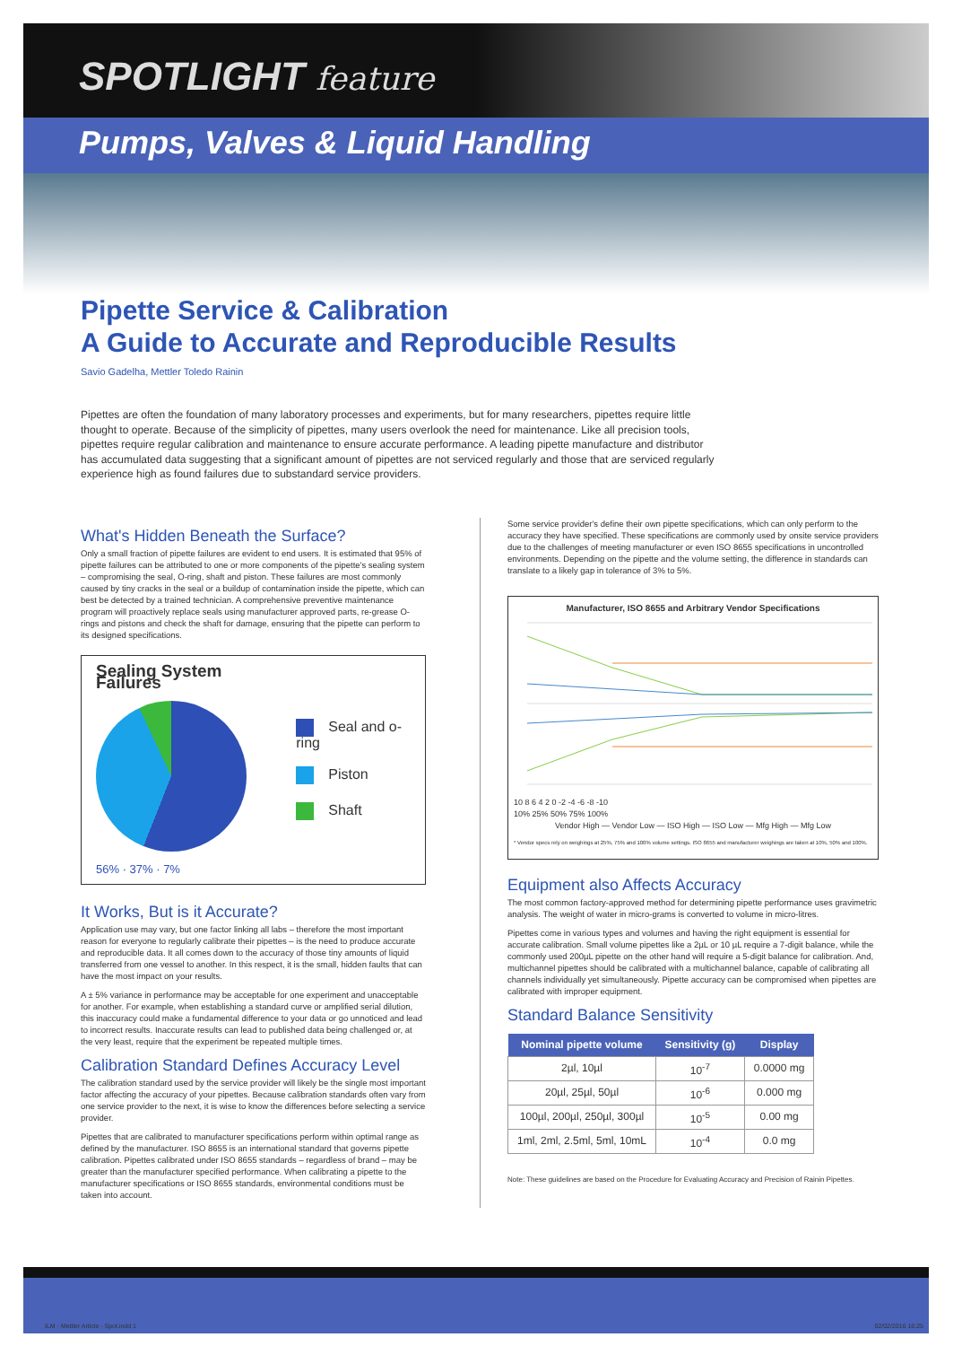SPOTLIGHT feature
Pumps, Valves & Liquid Handling
Pipette Service & Calibration
A Guide to Accurate and Reproducible Results
Savio Gadelha, Mettler Toledo Rainin
Pipettes are often the foundation of many laboratory processes and experiments, but for many researchers, pipettes require little thought to operate. Because of the simplicity of pipettes, many users overlook the need for maintenance. Like all precision tools, pipettes require regular calibration and maintenance to ensure accurate performance. A leading pipette manufacture and distributor has accumulated data suggesting that a significant amount of pipettes are not serviced regularly and those that are serviced regularly experience high as found failures due to substandard service providers.
What's Hidden Beneath the Surface?
Only a small fraction of pipette failures are evident to end users. It is estimated that 95% of pipette failures can be attributed to one or more components of the pipette's sealing system – compromising the seal, O-ring, shaft and piston. These failures are most commonly caused by tiny cracks in the seal or a buildup of contamination inside the pipette, which can best be detected by a trained technician. A comprehensive preventive maintenance program will proactively replace seals using manufacturer approved parts, re-grease O-rings and pistons and check the shaft for damage, ensuring that the pipette can perform to its designed specifications.
Sealing System Failures
37% 7% 56%
56% · 37% · 7%
Seal and o-ring
Piston
Shaft
It Works, But is it Accurate?
Application use may vary, but one factor linking all labs – therefore the most important reason for everyone to regularly calibrate their pipettes – is the need to produce accurate and reproducible data. It all comes down to the accuracy of those tiny amounts of liquid transferred from one vessel to another. In this respect, it is the small, hidden faults that can have the most impact on your results.
A ± 5% variance in performance may be acceptable for one experiment and unacceptable for another. For example, when establishing a standard curve or amplified serial dilution, this inaccuracy could make a fundamental difference to your data or go unnoticed and lead to incorrect results. Inaccurate results can lead to published data being challenged or, at the very least, require that the experiment be repeated multiple times.
Calibration Standard Defines Accuracy Level
The calibration standard used by the service provider will likely be the single most important factor affecting the accuracy of your pipettes. Because calibration standards often vary from one service provider to the next, it is wise to know the differences before selecting a service provider.
Pipettes that are calibrated to manufacturer specifications perform within optimal range as defined by the manufacturer. ISO 8655 is an international standard that governs pipette calibration. Pipettes calibrated under ISO 8655 standards – regardless of brand – may be greater than the manufacturer specified performance. When calibrating a pipette to the manufacturer specifications or ISO 8655 standards, environmental conditions must be taken into account.
Some service provider's define their own pipette specifications, which can only perform to the accuracy they have specified. These specifications are commonly used by onsite service providers due to the challenges of meeting manufacturer or even ISO 8655 specifications in uncontrolled environments. Depending on the pipette and the volume setting, the difference in standards can translate to a likely gap in tolerance of 3% to 5%.
Manufacturer, ISO 8655 and Arbitrary Vendor Specifications
10 8 6 4 2 0 -2 -4 -6 -8 -10
10% 25% 50% 75% 100%
Vendor High — Vendor Low — ISO High — ISO Low — Mfg High — Mfg Low
* Vendor specs rely on weighings at 25%, 75% and 100% volume settings. ISO 8655 and manufacturer weighings are taken at 10%, 50% and 100%.
Equipment also Affects Accuracy
The most common factory-approved method for determining pipette performance uses gravimetric analysis. The weight of water in micro-grams is converted to volume in micro-litres.
Pipettes come in various types and volumes and having the right equipment is essential for accurate calibration. Small volume pipettes like a 2µL or 10 µL require a 7-digit balance, while the commonly used 200µL pipette on the other hand will require a 5-digit balance for calibration. And, multichannel pipettes should be calibrated with a multichannel balance, capable of calibrating all channels individually yet simultaneously. Pipette accuracy can be compromised when pipettes are calibrated with improper equipment.
Standard Balance Sensitivity
| Nominal pipette volume | Sensitivity (g) | Display |
| --- | --- | --- |
| 2µl, 10µl | 10<sup>-7</sup> | 0.0000 mg |
| 20µl, 25µl, 50µl | 10<sup>-6</sup> | 0.000 mg |
| 100µl, 200µl, 250µl, 300µl | 10<sup>-5</sup> | 0.00 mg |
| 1ml, 2ml, 2.5ml, 5ml, 10mL | 10<sup>-4</sup> | 0.0 mg |
Note: These guidelines are based on the Procedure for Evaluating Accuracy and Precision of Rainin Pipettes.
ILM - Mettler Article - Spot.indd 1 02/02/2016 16:25